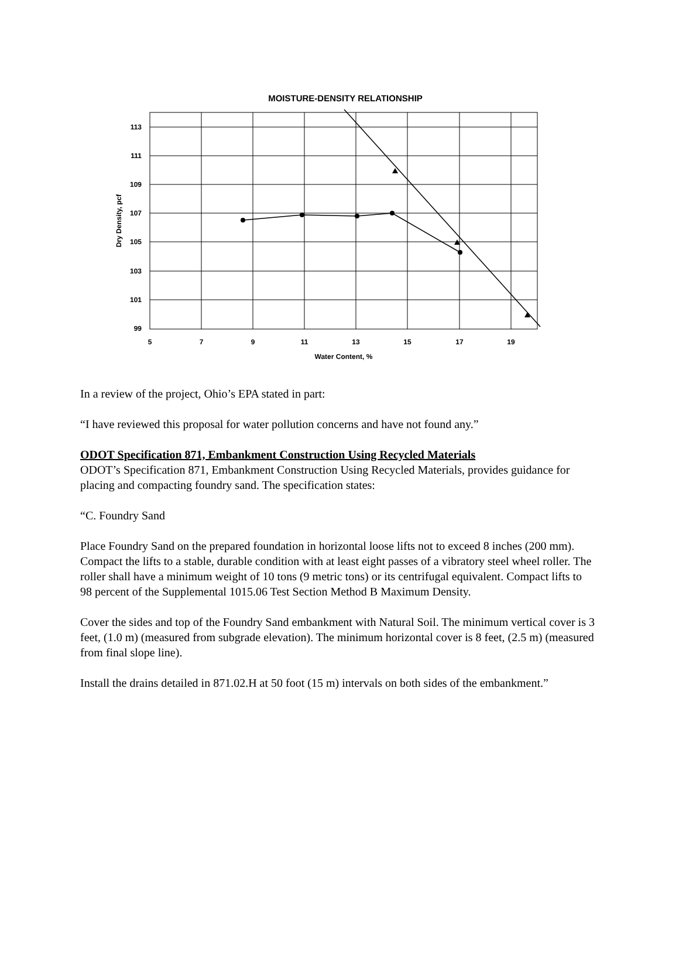MOISTURE-DENSITY RELATIONSHIP
113
111
109
107
105
103
101
99
5
7
9
11
13
15
17
19
Water Content, %
Dry Density, pcf
In a review of the project, Ohio’s EPA stated in part:
“I have reviewed this proposal for water pollution concerns and have not found any.”
ODOT Specification 871, Embankment Construction Using Recycled Materials
ODOT’s Specification 871, Embankment Construction Using Recycled Materials, provides guidance for placing and compacting foundry sand. The specification states:
“C. Foundry Sand
Place Foundry Sand on the prepared foundation in horizontal loose lifts not to exceed 8 inches (200 mm). Compact the lifts to a stable, durable condition with at least eight passes of a vibratory steel wheel roller. The roller shall have a minimum weight of 10 tons (9 metric tons) or its centrifugal equivalent. Compact lifts to 98 percent of the Supplemental 1015.06 Test Section Method B Maximum Density.
Cover the sides and top of the Foundry Sand embankment with Natural Soil. The minimum vertical cover is 3 feet, (1.0 m) (measured from subgrade elevation). The minimum horizontal cover is 8 feet, (2.5 m) (measured from final slope line).
Install the drains detailed in 871.02.H at 50 foot (15 m) intervals on both sides of the embankment.”